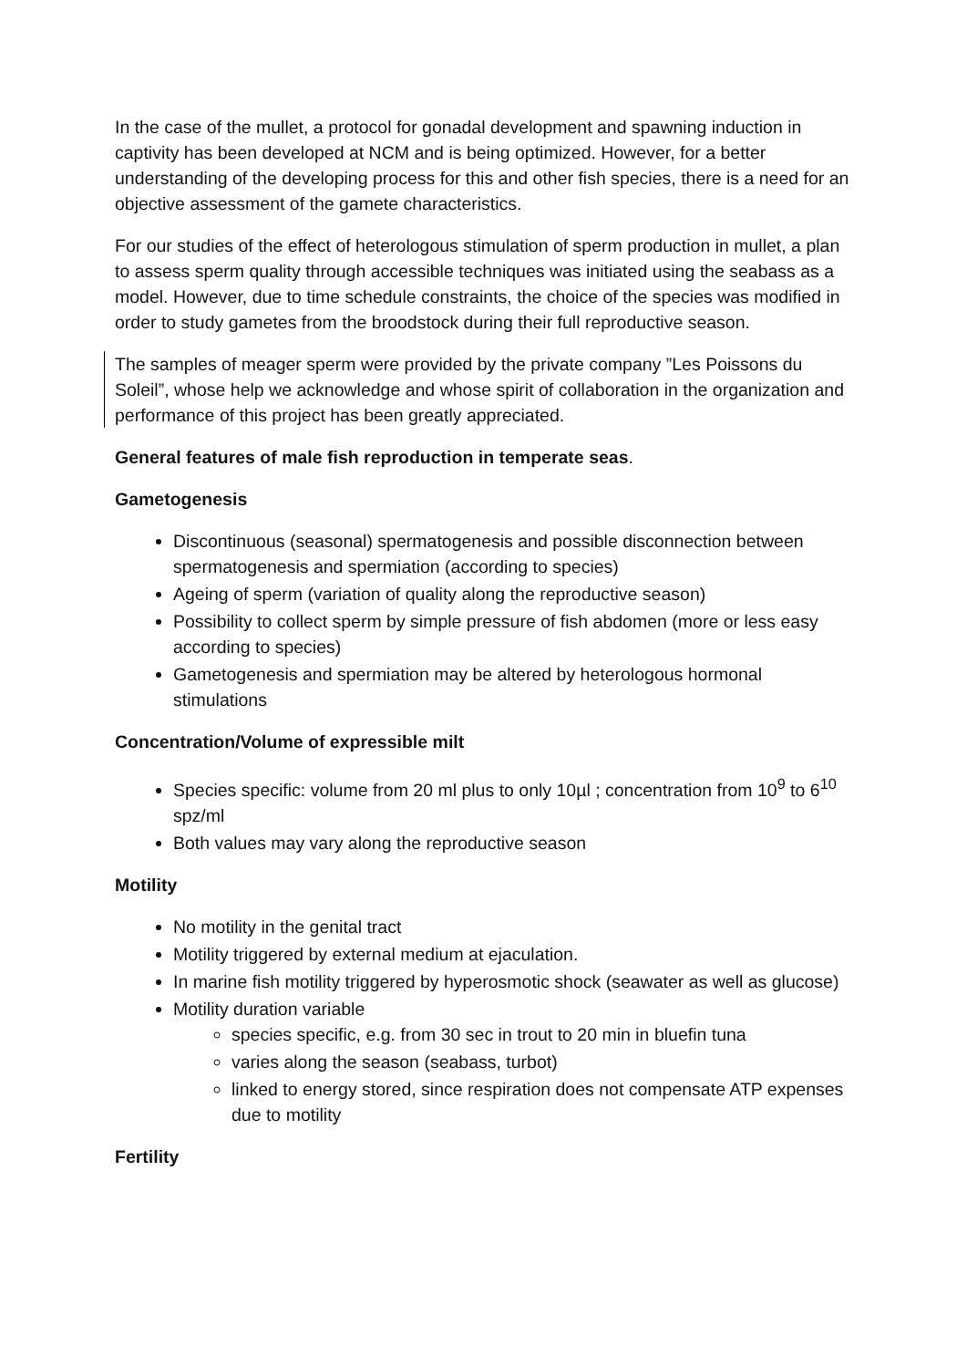In the case of the mullet, a protocol for gonadal development and spawning induction in captivity has been developed at NCM and is being optimized. However, for a better understanding of the developing process for this and other fish species, there is a need for an objective assessment of the gamete characteristics.
For our studies of the effect of heterologous stimulation of sperm production in mullet, a plan to assess sperm quality through accessible techniques was initiated using the seabass as a model. However, due to time schedule constraints, the choice of the species was modified in order to study gametes from the broodstock during their full reproductive season.
The samples of meager sperm were provided by the private company ”Les Poissons du Soleil”, whose help we acknowledge and whose spirit of collaboration in the organization and performance of this project has been greatly appreciated.
General features of male fish reproduction in temperate seas.
Gametogenesis
Discontinuous (seasonal) spermatogenesis and possible disconnection between spermatogenesis and spermiation (according to species)
Ageing of sperm (variation of quality along the reproductive season)
Possibility to collect sperm by simple pressure of fish abdomen (more or less easy according to species)
Gametogenesis and spermiation may be altered by heterologous hormonal stimulations
Concentration/Volume of expressible milt
Species specific: volume from 20 ml plus to only 10µl ; concentration from 10<sup>9</sup> to 6<sup>10</sup> spz/ml
Both values may vary along the reproductive season
Motility
No motility in the genital tract
Motility triggered by external medium at ejaculation.
In marine fish motility triggered by hyperosmotic shock (seawater as well as glucose)
Motility duration variable
species specific, e.g. from 30 sec in trout to 20 min in bluefin tuna
varies along the season (seabass, turbot)
linked to energy stored, since respiration does not compensate ATP expenses due to motility
Fertility